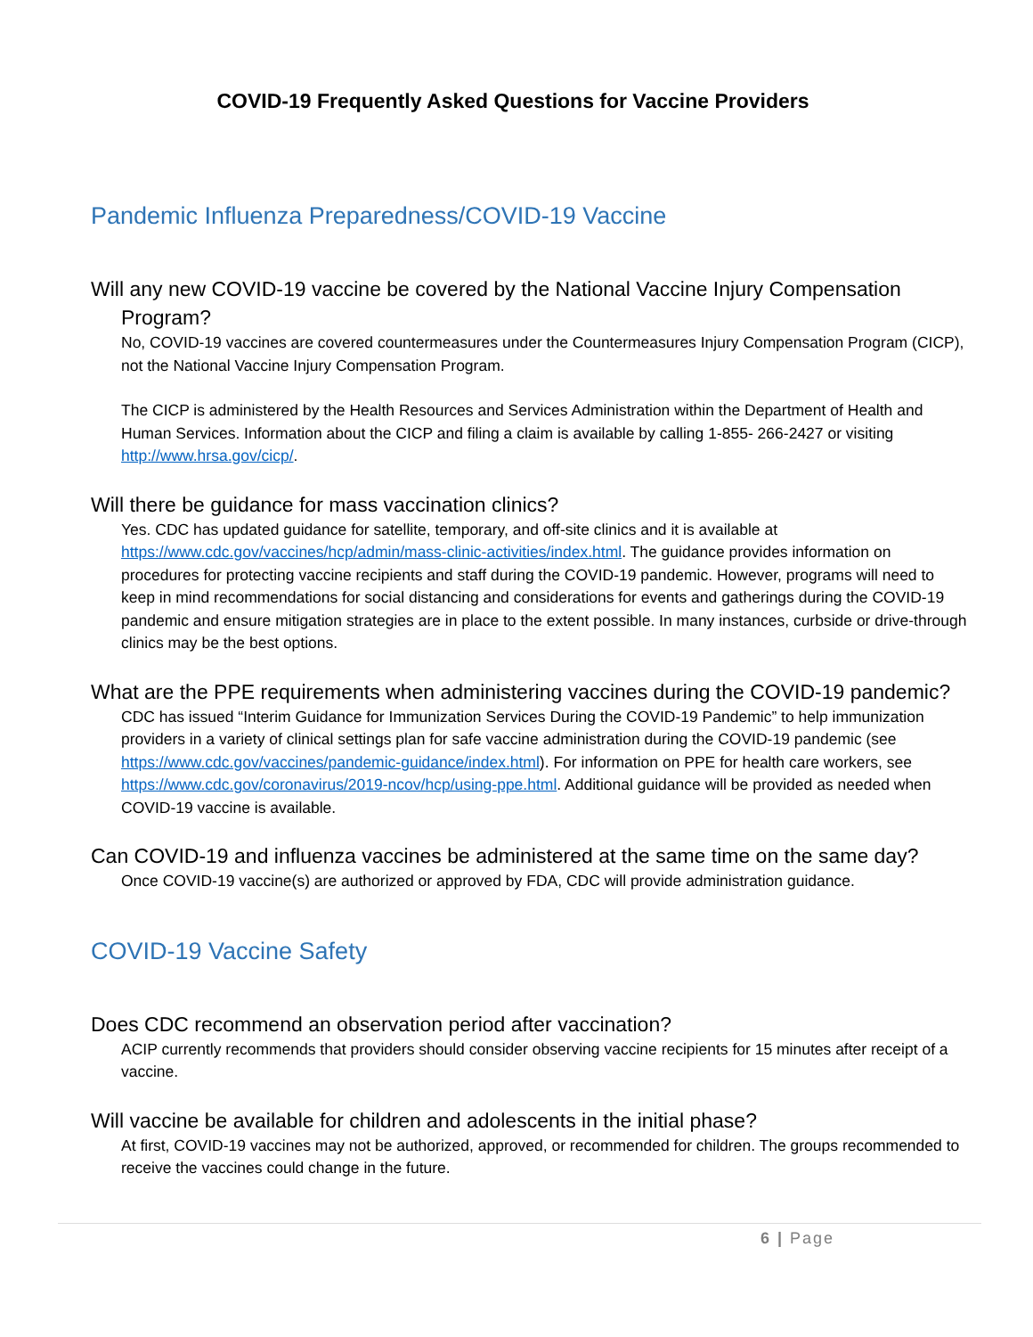COVID-19 Frequently Asked Questions for Vaccine Providers
Pandemic Influenza Preparedness/COVID-19 Vaccine
Will any new COVID-19 vaccine be covered by the National Vaccine Injury Compensation Program?
No, COVID-19 vaccines are covered countermeasures under the Countermeasures Injury Compensation Program (CICP), not the National Vaccine Injury Compensation Program.
The CICP is administered by the Health Resources and Services Administration within the Department of Health and Human Services. Information about the CICP and filing a claim is available by calling 1-855- 266-2427 or visiting http://www.hrsa.gov/cicp/.
Will there be guidance for mass vaccination clinics?
Yes. CDC has updated guidance for satellite, temporary, and off-site clinics and it is available at https://www.cdc.gov/vaccines/hcp/admin/mass-clinic-activities/index.html. The guidance provides information on procedures for protecting vaccine recipients and staff during the COVID-19 pandemic. However, programs will need to keep in mind recommendations for social distancing and considerations for events and gatherings during the COVID-19 pandemic and ensure mitigation strategies are in place to the extent possible. In many instances, curbside or drive-through clinics may be the best options.
What are the PPE requirements when administering vaccines during the COVID-19 pandemic?
CDC has issued “Interim Guidance for Immunization Services During the COVID-19 Pandemic” to help immunization providers in a variety of clinical settings plan for safe vaccine administration during the COVID-19 pandemic (see https://www.cdc.gov/vaccines/pandemic-guidance/index.html). For information on PPE for health care workers, see https://www.cdc.gov/coronavirus/2019-ncov/hcp/using-ppe.html. Additional guidance will be provided as needed when COVID-19 vaccine is available.
Can COVID-19 and influenza vaccines be administered at the same time on the same day?
Once COVID-19 vaccine(s) are authorized or approved by FDA, CDC will provide administration guidance.
COVID-19 Vaccine Safety
Does CDC recommend an observation period after vaccination?
ACIP currently recommends that providers should consider observing vaccine recipients for 15 minutes after receipt of a vaccine.
Will vaccine be available for children and adolescents in the initial phase?
At first, COVID-19 vaccines may not be authorized, approved, or recommended for children. The groups recommended to receive the vaccines could change in the future.
6 | Page